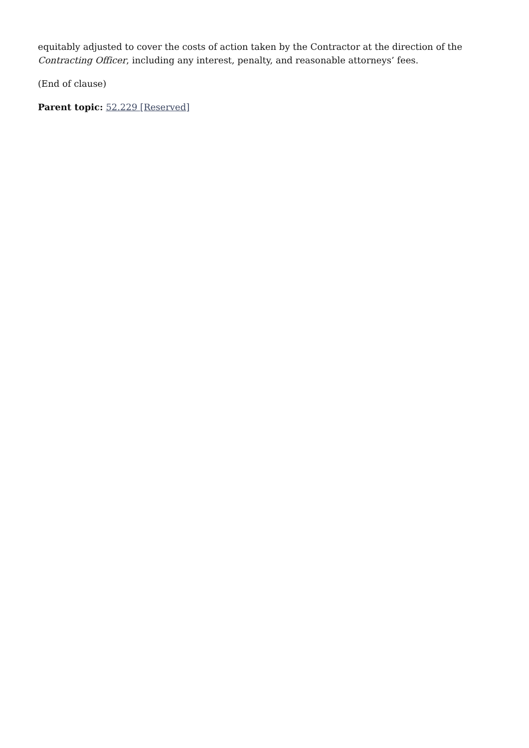equitably adjusted to cover the costs of action taken by the Contractor at the direction of the Contracting Officer, including any interest, penalty, and reasonable attorneys’ fees.
(End of clause)
Parent topic: 52.229 [Reserved]